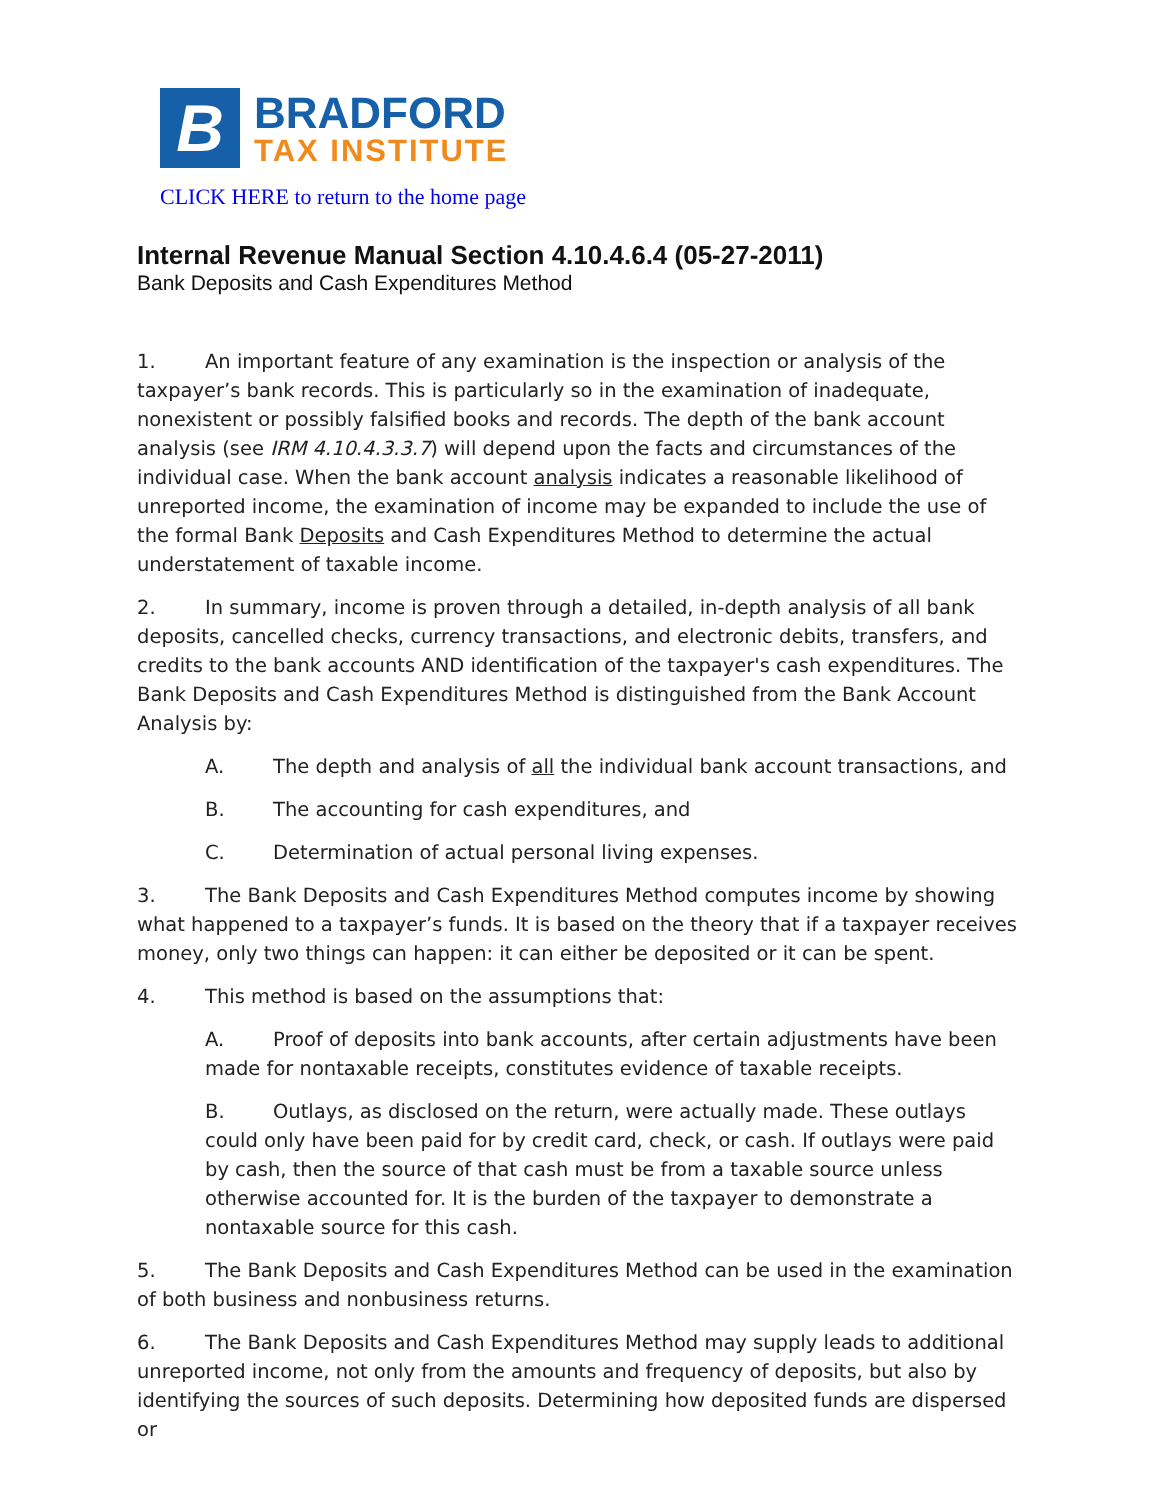B
BRADFORD
TAX INSTITUTE
CLICK HERE to return to the home page
Internal Revenue Manual Section 4.10.4.6.4 (05-27-2011)
Bank Deposits and Cash Expenditures Method
1. An important feature of any examination is the inspection or analysis of the taxpayer’s bank records. This is particularly so in the examination of inadequate, nonexistent or possibly falsified books and records. The depth of the bank account analysis (see IRM 4.10.4.3.3.7) will depend upon the facts and circumstances of the individual case. When the bank account analysis indicates a reasonable likelihood of unreported income, the examination of income may be expanded to include the use of the formal Bank Deposits and Cash Expenditures Method to determine the actual understatement of taxable income.
2. In summary, income is proven through a detailed, in-depth analysis of all bank deposits, cancelled checks, currency transactions, and electronic debits, transfers, and credits to the bank accounts AND identification of the taxpayer's cash expenditures. The Bank Deposits and Cash Expenditures Method is distinguished from the Bank Account Analysis by:
A. The depth and analysis of all the individual bank account transactions, and
B. The accounting for cash expenditures, and
C. Determination of actual personal living expenses.
3. The Bank Deposits and Cash Expenditures Method computes income by showing what happened to a taxpayer’s funds. It is based on the theory that if a taxpayer receives money, only two things can happen: it can either be deposited or it can be spent.
4. This method is based on the assumptions that:
A. Proof of deposits into bank accounts, after certain adjustments have been made for nontaxable receipts, constitutes evidence of taxable receipts.
B. Outlays, as disclosed on the return, were actually made. These outlays could only have been paid for by credit card, check, or cash. If outlays were paid by cash, then the source of that cash must be from a taxable source unless otherwise accounted for. It is the burden of the taxpayer to demonstrate a nontaxable source for this cash.
5. The Bank Deposits and Cash Expenditures Method can be used in the examination of both business and nonbusiness returns.
6. The Bank Deposits and Cash Expenditures Method may supply leads to additional unreported income, not only from the amounts and frequency of deposits, but also by identifying the sources of such deposits. Determining how deposited funds are dispersed or